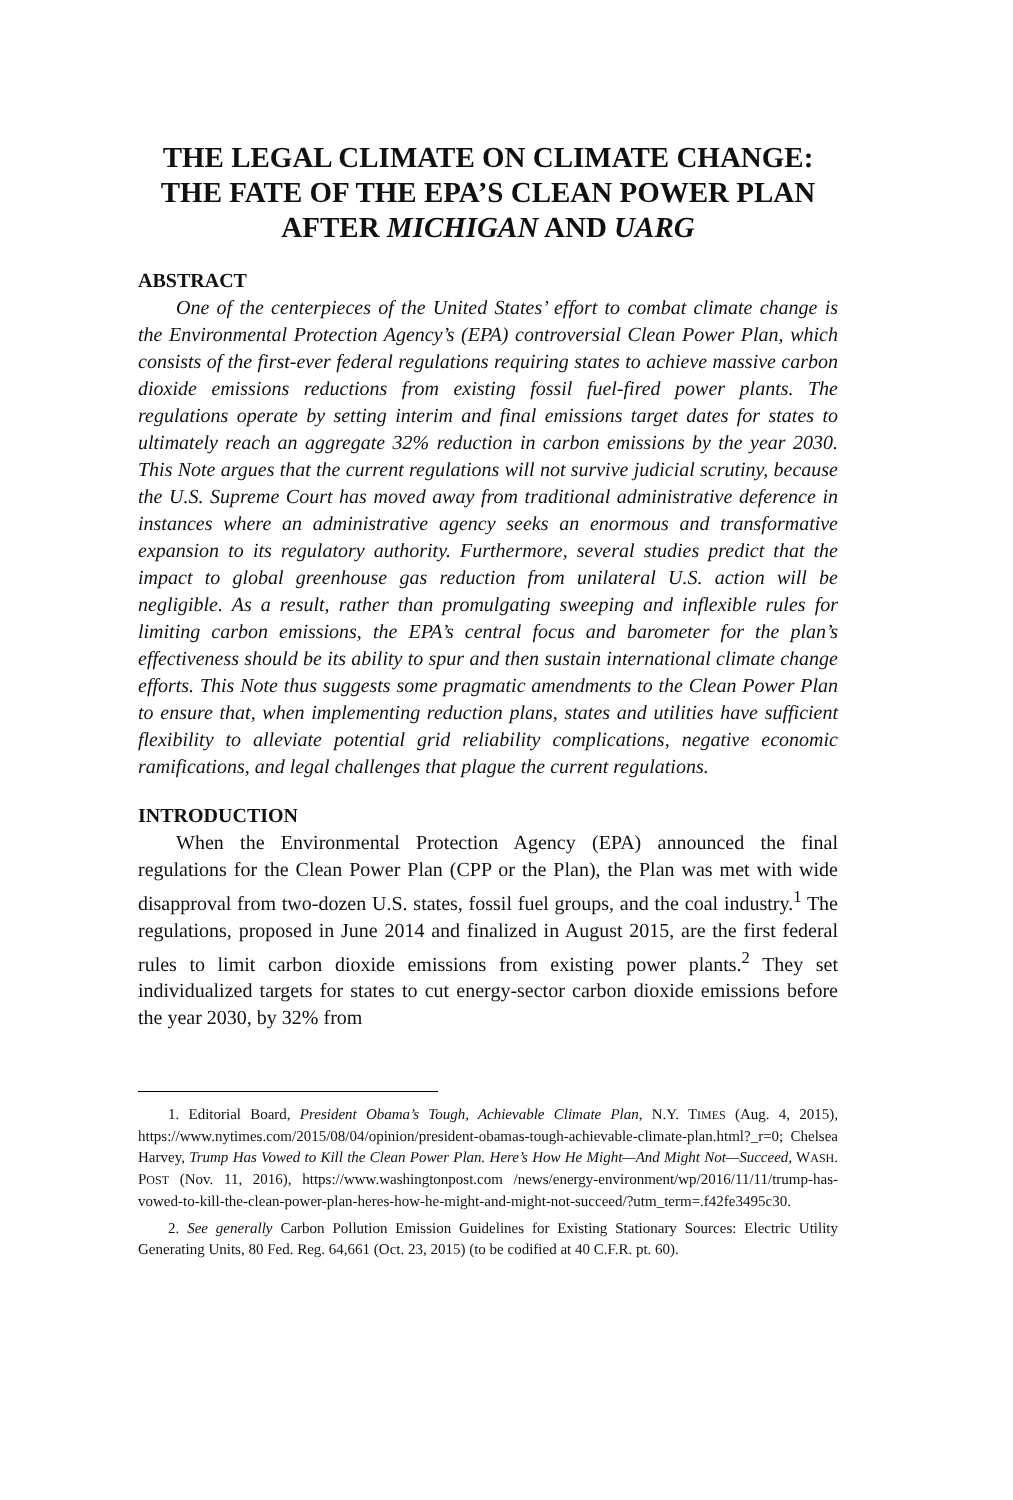THE LEGAL CLIMATE ON CLIMATE CHANGE: THE FATE OF THE EPA’S CLEAN POWER PLAN AFTER MICHIGAN AND UARG
ABSTRACT
One of the centerpieces of the United States’ effort to combat climate change is the Environmental Protection Agency’s (EPA) controversial Clean Power Plan, which consists of the first-ever federal regulations requiring states to achieve massive carbon dioxide emissions reductions from existing fossil fuel-fired power plants. The regulations operate by setting interim and final emissions target dates for states to ultimately reach an aggregate 32% reduction in carbon emissions by the year 2030. This Note argues that the current regulations will not survive judicial scrutiny, because the U.S. Supreme Court has moved away from traditional administrative deference in instances where an administrative agency seeks an enormous and transformative expansion to its regulatory authority. Furthermore, several studies predict that the impact to global greenhouse gas reduction from unilateral U.S. action will be negligible. As a result, rather than promulgating sweeping and inflexible rules for limiting carbon emissions, the EPA’s central focus and barometer for the plan’s effectiveness should be its ability to spur and then sustain international climate change efforts. This Note thus suggests some pragmatic amendments to the Clean Power Plan to ensure that, when implementing reduction plans, states and utilities have sufficient flexibility to alleviate potential grid reliability complications, negative economic ramifications, and legal challenges that plague the current regulations.
INTRODUCTION
When the Environmental Protection Agency (EPA) announced the final regulations for the Clean Power Plan (CPP or the Plan), the Plan was met with wide disapproval from two-dozen U.S. states, fossil fuel groups, and the coal industry.<sup>1</sup> The regulations, proposed in June 2014 and finalized in August 2015, are the first federal rules to limit carbon dioxide emissions from existing power plants.<sup>2</sup> They set individualized targets for states to cut energy-sector carbon dioxide emissions before the year 2030, by 32% from
1. Editorial Board, President Obama’s Tough, Achievable Climate Plan, N.Y. TIMES (Aug. 4, 2015), https://www.nytimes.com/2015/08/04/opinion/president-obamas-tough-achievable-climate-plan.html?_r=0; Chelsea Harvey, Trump Has Vowed to Kill the Clean Power Plan. Here’s How He Might—And Might Not—Succeed, WASH. POST (Nov. 11, 2016), https://www.washingtonpost.com /news/energy-environment/wp/2016/11/11/trump-has-vowed-to-kill-the-clean-power-plan-heres-how-he-might-and-might-not-succeed/?utm_term=.f42fe3495c30.
2. See generally Carbon Pollution Emission Guidelines for Existing Stationary Sources: Electric Utility Generating Units, 80 Fed. Reg. 64,661 (Oct. 23, 2015) (to be codified at 40 C.F.R. pt. 60).